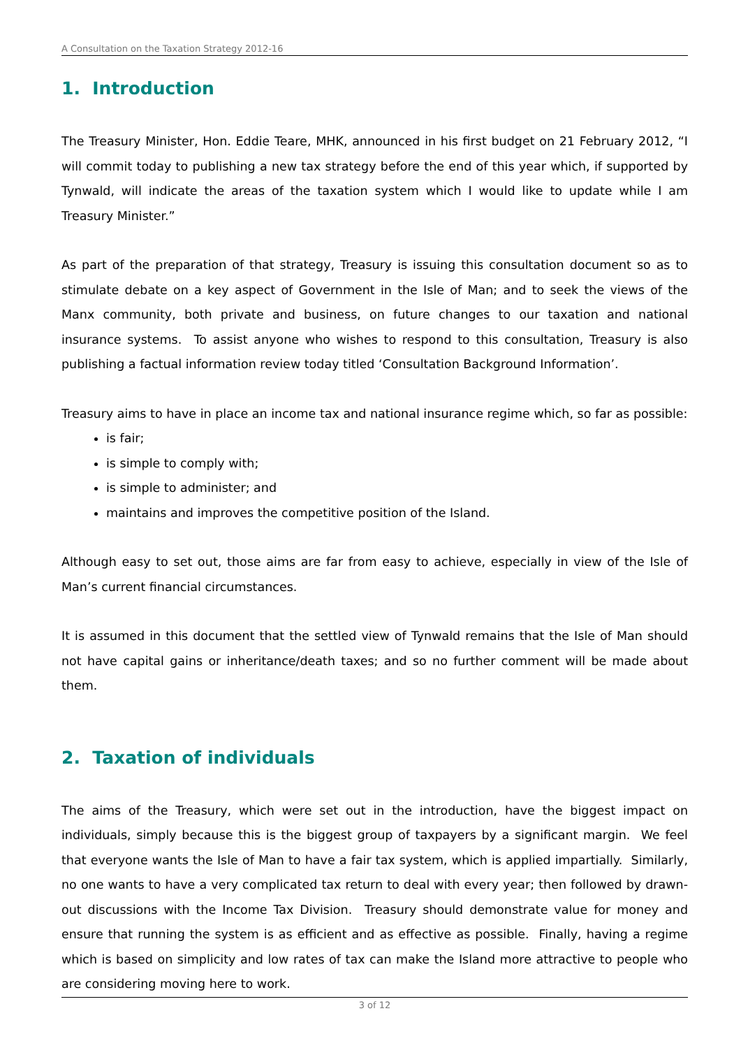A Consultation on the Taxation Strategy 2012-16
1. Introduction
The Treasury Minister, Hon. Eddie Teare, MHK, announced in his first budget on 21 February 2012, “I will commit today to publishing a new tax strategy before the end of this year which, if supported by Tynwald, will indicate the areas of the taxation system which I would like to update while I am Treasury Minister.”
As part of the preparation of that strategy, Treasury is issuing this consultation document so as to stimulate debate on a key aspect of Government in the Isle of Man; and to seek the views of the Manx community, both private and business, on future changes to our taxation and national insurance systems. To assist anyone who wishes to respond to this consultation, Treasury is also publishing a factual information review today titled ‘Consultation Background Information’.
Treasury aims to have in place an income tax and national insurance regime which, so far as possible:
is fair;
is simple to comply with;
is simple to administer; and
maintains and improves the competitive position of the Island.
Although easy to set out, those aims are far from easy to achieve, especially in view of the Isle of Man’s current financial circumstances.
It is assumed in this document that the settled view of Tynwald remains that the Isle of Man should not have capital gains or inheritance/death taxes; and so no further comment will be made about them.
2. Taxation of individuals
The aims of the Treasury, which were set out in the introduction, have the biggest impact on individuals, simply because this is the biggest group of taxpayers by a significant margin. We feel that everyone wants the Isle of Man to have a fair tax system, which is applied impartially. Similarly, no one wants to have a very complicated tax return to deal with every year; then followed by drawn-out discussions with the Income Tax Division. Treasury should demonstrate value for money and ensure that running the system is as efficient and as effective as possible. Finally, having a regime which is based on simplicity and low rates of tax can make the Island more attractive to people who are considering moving here to work.
3 of 12